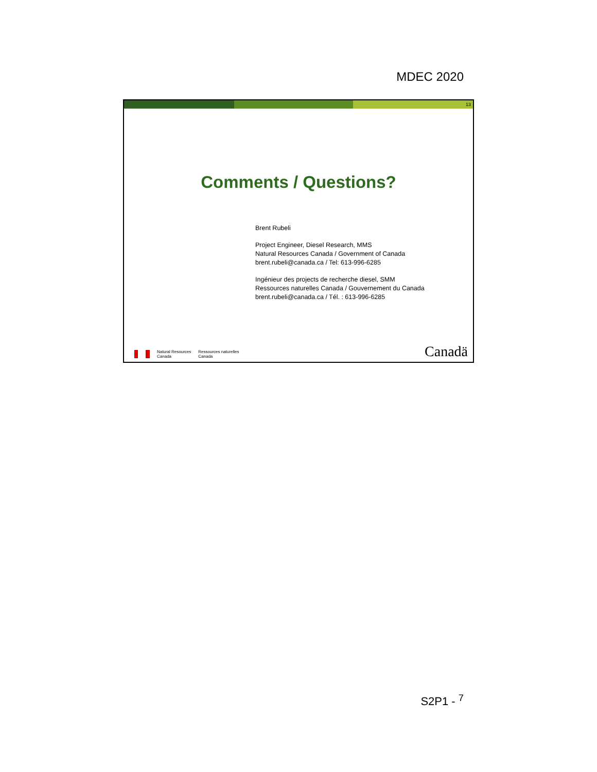MDEC 2020
13
Comments / Questions?
Brent Rubeli
Project Engineer, Diesel Research, MMS
Natural Resources Canada / Government of Canada
brent.rubeli@canada.ca / Tel: 613-996-6285
Ingénieur des projects de recherche diesel, SMM
Ressources naturelles Canada / Gouvernement du Canada
brent.rubeli@canada.ca / Tél. : 613-996-6285
Natural Resources
Canada
Ressources naturelles
Canada
Canadä
S2P1 - <sup>7</sup>